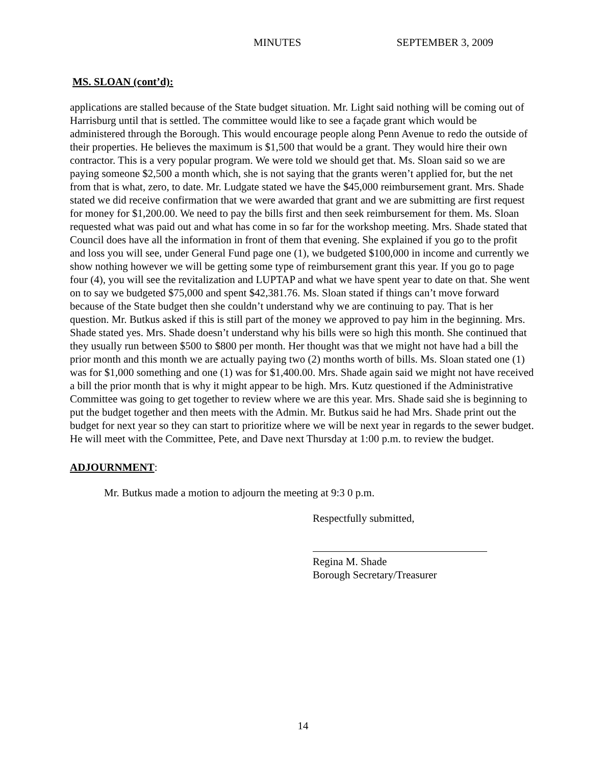MINUTES SEPTEMBER 3, 2009
MS. SLOAN (cont’d):
applications are stalled because of the State budget situation. Mr. Light said nothing will be coming out of Harrisburg until that is settled. The committee would like to see a façade grant which would be administered through the Borough. This would encourage people along Penn Avenue to redo the outside of their properties. He believes the maximum is $1,500 that would be a grant. They would hire their own contractor. This is a very popular program. We were told we should get that. Ms. Sloan said so we are paying someone $2,500 a month which, she is not saying that the grants weren’t applied for, but the net from that is what, zero, to date. Mr. Ludgate stated we have the $45,000 reimbursement grant. Mrs. Shade stated we did receive confirmation that we were awarded that grant and we are submitting are first request for money for $1,200.00. We need to pay the bills first and then seek reimbursement for them. Ms. Sloan requested what was paid out and what has come in so far for the workshop meeting. Mrs. Shade stated that Council does have all the information in front of them that evening. She explained if you go to the profit and loss you will see, under General Fund page one (1), we budgeted $100,000 in income and currently we show nothing however we will be getting some type of reimbursement grant this year. If you go to page four (4), you will see the revitalization and LUPTAP and what we have spent year to date on that. She went on to say we budgeted $75,000 and spent $42,381.76. Ms. Sloan stated if things can’t move forward because of the State budget then she couldn’t understand why we are continuing to pay. That is her question. Mr. Butkus asked if this is still part of the money we approved to pay him in the beginning. Mrs. Shade stated yes. Mrs. Shade doesn’t understand why his bills were so high this month. She continued that they usually run between $500 to $800 per month. Her thought was that we might not have had a bill the prior month and this month we are actually paying two (2) months worth of bills. Ms. Sloan stated one (1) was for $1,000 something and one (1) was for $1,400.00. Mrs. Shade again said we might not have received a bill the prior month that is why it might appear to be high. Mrs. Kutz questioned if the Administrative Committee was going to get together to review where we are this year. Mrs. Shade said she is beginning to put the budget together and then meets with the Admin. Mr. Butkus said he had Mrs. Shade print out the budget for next year so they can start to prioritize where we will be next year in regards to the sewer budget. He will meet with the Committee, Pete, and Dave next Thursday at 1:00 p.m. to review the budget.
ADJOURNMENT:
Mr. Butkus made a motion to adjourn the meeting at 9:3 0 p.m.
Respectfully submitted,
Regina M. Shade
Borough Secretary/Treasurer
14